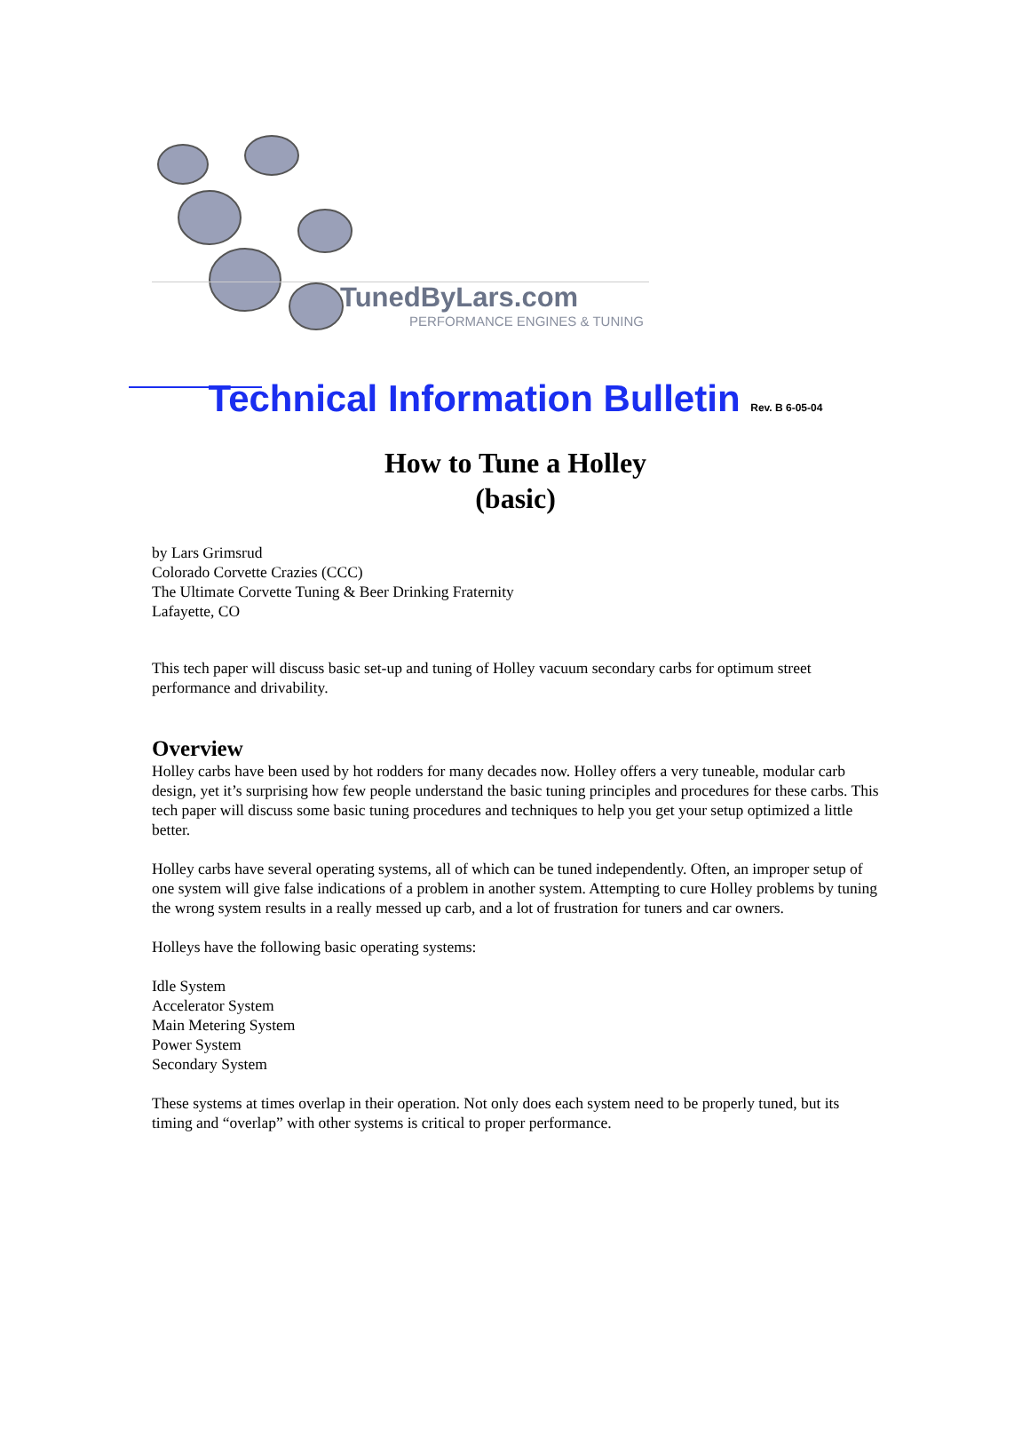TunedByLars.com
PERFORMANCE ENGINES & TUNING
Technical Information Bulletin Rev. B 6-05-04
How to Tune a Holley
(basic)
by Lars Grimsrud
Colorado Corvette Crazies (CCC)
The Ultimate Corvette Tuning & Beer Drinking Fraternity
Lafayette, CO
This tech paper will discuss basic set-up and tuning of Holley vacuum secondary carbs for optimum street performance and drivability.
Overview
Holley carbs have been used by hot rodders for many decades now. Holley offers a very tuneable, modular carb design, yet it’s surprising how few people understand the basic tuning principles and procedures for these carbs. This tech paper will discuss some basic tuning procedures and techniques to help you get your setup optimized a little better.
Holley carbs have several operating systems, all of which can be tuned independently. Often, an improper setup of one system will give false indications of a problem in another system. Attempting to cure Holley problems by tuning the wrong system results in a really messed up carb, and a lot of frustration for tuners and car owners.
Holleys have the following basic operating systems:
Idle System
Accelerator System
Main Metering System
Power System
Secondary System
These systems at times overlap in their operation. Not only does each system need to be properly tuned, but its timing and “overlap” with other systems is critical to proper performance.